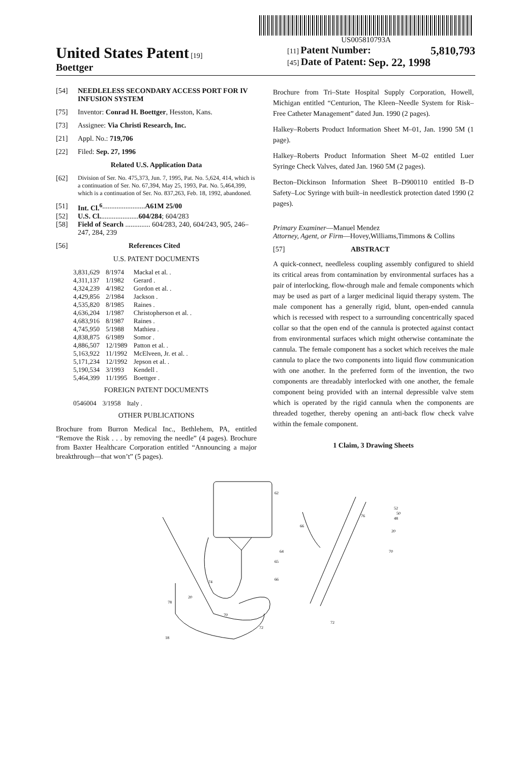US005810793A
United States Patent [19]
Boettger
[11] Patent Number: 5,810,793
[45] Date of Patent: Sep. 22, 1998
[54] NEEDLELESS SECONDARY ACCESS PORT FOR IV INFUSION SYSTEM
[75] Inventor: Conrad H. Boettger, Hesston, Kans.
[73] Assignee: Via Christi Research, Inc.
[21] Appl. No.: 719,706
[22] Filed: Sep. 27, 1996
Related U.S. Application Data
[62] Division of Ser. No. 475,373, Jun. 7, 1995, Pat. No. 5,624, 414, which is a continuation of Ser. No. 67,394, May 25, 1993, Pat. No. 5,464,399, which is a continuation of Ser. No. 837,263, Feb. 18, 1992, abandoned.
[51] Int. Cl.<sup>6</sup> ........................ A61M 25/00
[52] U.S. Cl. ..................... 604/284; 604/283
[58] Field of Search .............. 604/283, 240, 604/243, 905, 246–247, 284, 239
[56] References Cited
U.S. PATENT DOCUMENTS
| 3,831,629 | 8/1974 | Mackal et al. . |
| 4,311,137 | 1/1982 | Gerard . |
| 4,324,239 | 4/1982 | Gordon et al. . |
| 4,429,856 | 2/1984 | Jackson . |
| 4,535,820 | 8/1985 | Raines . |
| 4,636,204 | 1/1987 | Christopherson et al. . |
| 4,683,916 | 8/1987 | Raines . |
| 4,745,950 | 5/1988 | Mathieu . |
| 4,838,875 | 6/1989 | Somor . |
| 4,886,507 | 12/1989 | Patton et al. . |
| 5,163,922 | 11/1992 | McElveen, Jr. et al. . |
| 5,171,234 | 12/1992 | Jepson et al. . |
| 5,190,534 | 3/1993 | Kendell . |
| 5,464,399 | 11/1995 | Boettger . |
FOREIGN PATENT DOCUMENTS
| 0546004 | 3/1958 | Italy . |
OTHER PUBLICATIONS
Brochure from Burron Medical Inc., Bethlehem, PA, entitled “Remove the Risk . . . by removing the needle” (4 pages). Brochure from Baxter Healthcare Corporation entitled “Announcing a major breakthrough—that won’t” (5 pages).
Brochure from Tri–State Hospital Supply Corporation, Howell, Michigan entitled “Centurion, The Kleen–Needle System for Risk–Free Catheter Management” dated Jun. 1990 (2 pages).
Halkey–Roberts Product Information Sheet M–01, Jan. 1990 5M (1 page).
Halkey–Roberts Product Information Sheet M–02 entitled Luer Syringe Check Valves, dated Jan. 1960 5M (2 pages).
Becton–Dickinson Information Sheet B–D900110 entitled B–D Safety–Loc Syringe with built–in needlestick protection dated 1990 (2 pages).
Primary Examiner—Manuel Mendez
Attorney, Agent, or Firm—Hovey,Williams,Timmons & Collins
[57] ABSTRACT
A quick-connect, needleless coupling assembly configured to shield its critical areas from contamination by environmental surfaces has a pair of interlocking, flow-through male and female components which may be used as part of a larger medicinal liquid therapy system. The male component has a generally rigid, blunt, open-ended cannula which is recessed with respect to a surrounding concentrically spaced collar so that the open end of the cannula is protected against contact from environmental surfaces which might otherwise contaminate the cannula. The female component has a socket which receives the male cannula to place the two components into liquid flow communication with one another. In the preferred form of the invention, the two components are threadably interlocked with one another, the female component being provided with an internal depressible valve stem which is operated by the rigid cannula when the components are threaded together, thereby opening an anti-back flow check valve within the female component.
1 Claim, 3 Drawing Sheets
62
64
65
66
20
70
72
52
50
48
20
70
72
66
76
74
78
18